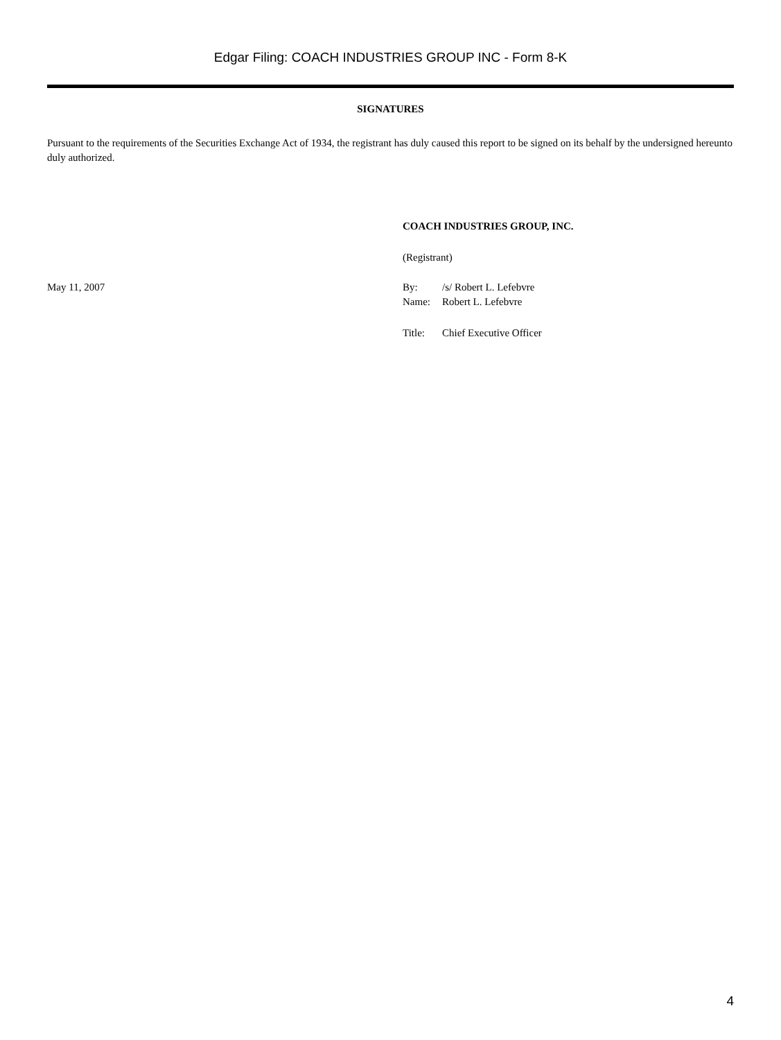Edgar Filing: COACH INDUSTRIES GROUP INC - Form 8-K
SIGNATURES
Pursuant to the requirements of the Securities Exchange Act of 1934, the registrant has duly caused this report to be signed on its behalf by the undersigned hereunto duly authorized.
COACH INDUSTRIES GROUP, INC.
(Registrant)
May 11, 2007
| By: | /s/ Robert L. Lefebvre |
| Name: | Robert L. Lefebvre |
| Title: | Chief Executive Officer |
4